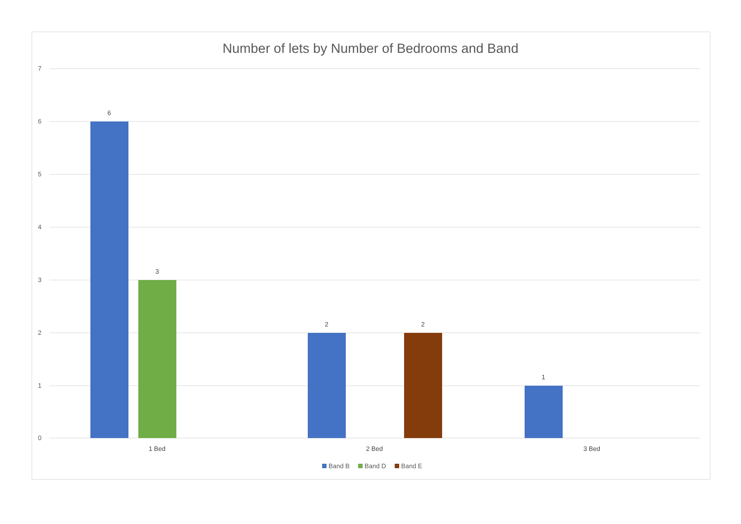Number of lets by Number of Bedrooms and Band
7
6
5
4
3
2
1
0
6
3
2
2
1
1 Bed
2 Bed
3 Bed
Band B
Band D
Band E